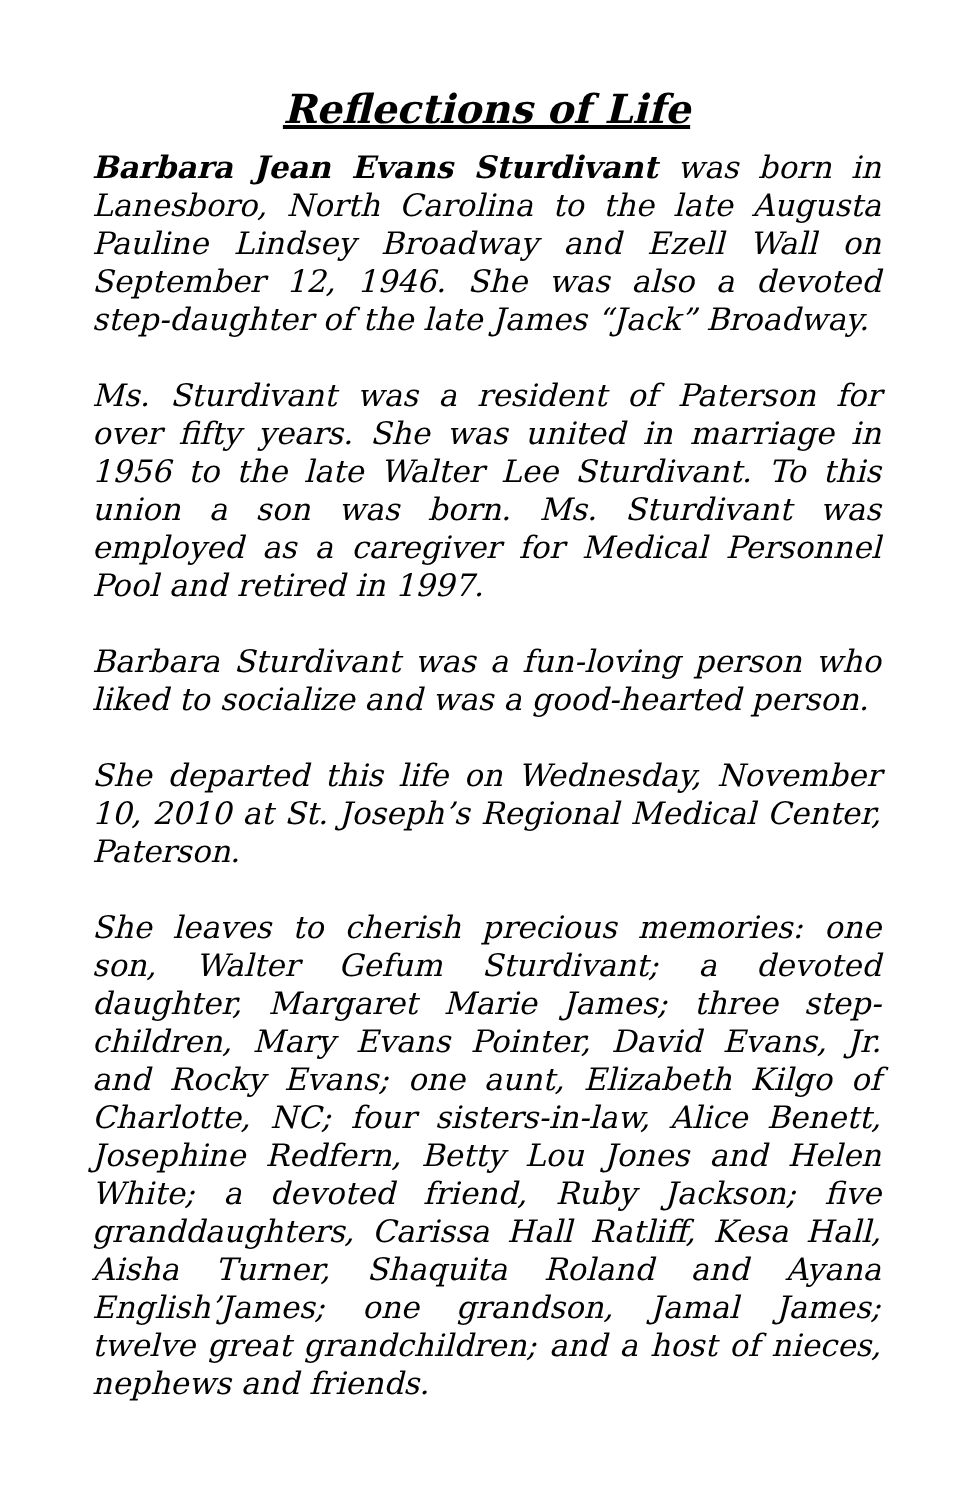Reflections of Life
Barbara Jean Evans Sturdivant was born in Lanesboro, North Carolina to the late Augusta Pauline Lindsey Broadway and Ezell Wall on September 12, 1946. She was also a devoted step-daughter of the late James “Jack” Broadway.
Ms. Sturdivant was a resident of Paterson for over fifty years. She was united in marriage in 1956 to the late Walter Lee Sturdivant. To this union a son was born. Ms. Sturdivant was employed as a caregiver for Medical Personnel Pool and retired in 1997.
Barbara Sturdivant was a fun-loving person who liked to socialize and was a good-hearted person.
She departed this life on Wednesday, November 10, 2010 at St. Joseph’s Regional Medical Center, Paterson.
She leaves to cherish precious memories: one son, Walter Gefum Sturdivant; a devoted daughter, Margaret Marie James; three step-children, Mary Evans Pointer, David Evans, Jr. and Rocky Evans; one aunt, Elizabeth Kilgo of Charlotte, NC; four sisters-in-law, Alice Benett, Josephine Redfern, Betty Lou Jones and Helen White; a devoted friend, Ruby Jackson; five granddaughters, Carissa Hall Ratliff, Kesa Hall, Aisha Turner, Shaquita Roland and Ayana English’James; one grandson, Jamal James; twelve great grandchildren; and a host of nieces, nephews and friends.